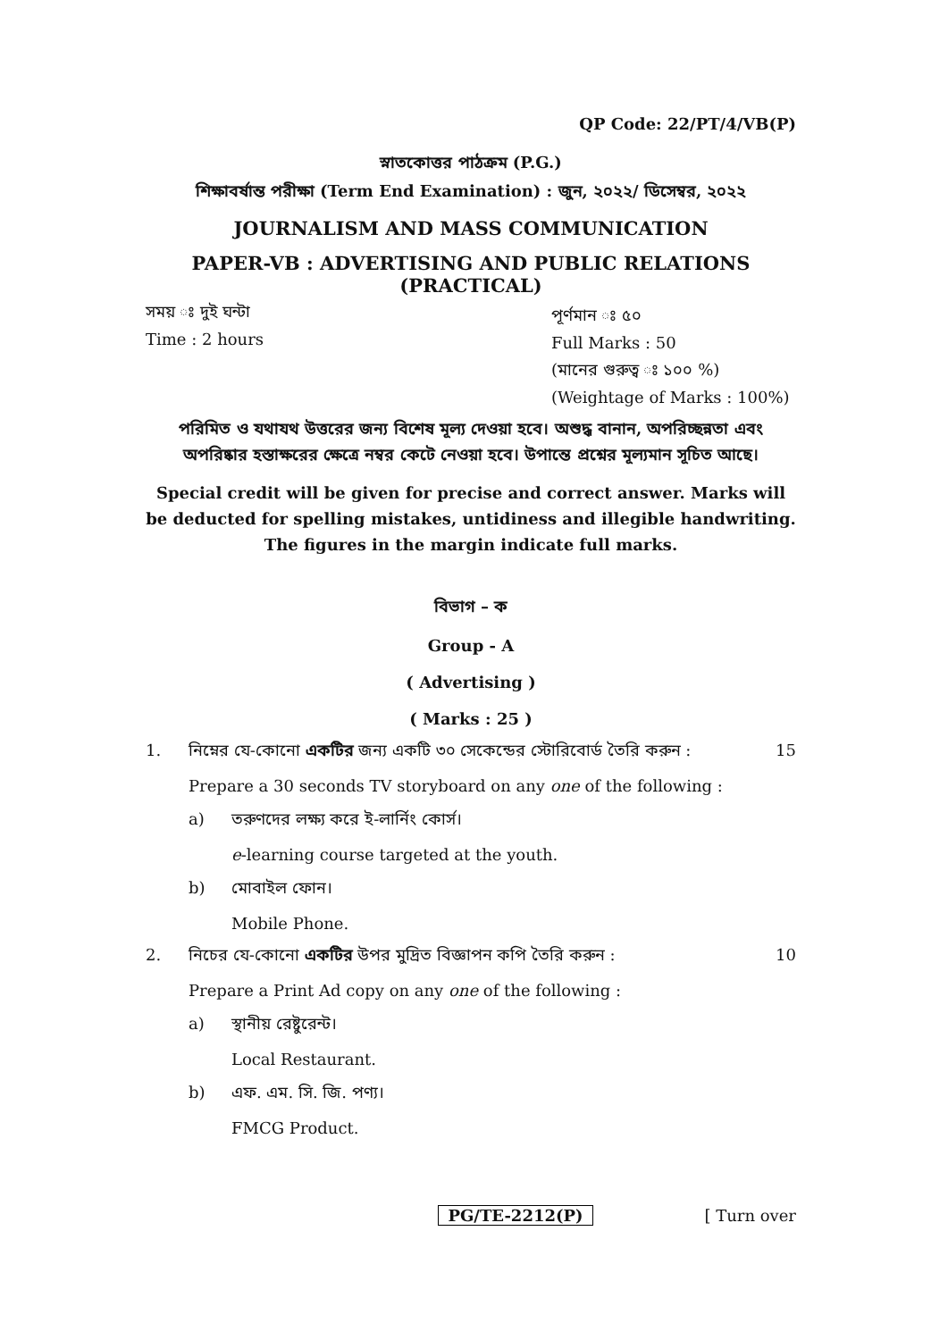QP Code: 22/PT/4/VB(P)
স্নাতকোত্তর পাঠক্রম (P.G.)
শিক্ষাবর্ষান্ত পরীক্ষা (Term End Examination) : জুন, ২০২২/ ডিসেম্বর, ২০২২
JOURNALISM AND MASS COMMUNICATION
PAPER-VB : ADVERTISING AND PUBLIC RELATIONS
(PRACTICAL)
সময় ঃ দুই ঘন্টা
Time : 2 hours
পূর্ণমান ঃ ৫০
Full Marks : 50
(মানের গুরুত্ব ঃ ১০০ %)
(Weightage of Marks : 100%)
পরিমিত ও যথাযথ উত্তরের জন্য বিশেষ মূল্য দেওয়া হবে। অশুদ্ধ বানান, অপরিচ্ছন্নতা এবং অপরিষ্কার হস্তাক্ষরের ক্ষেত্রে নম্বর কেটে নেওয়া হবে। উপান্তে প্রশ্নের মূল্যমান সূচিত আছে।
Special credit will be given for precise and correct answer. Marks will be deducted for spelling mistakes, untidiness and illegible handwriting. The figures in the margin indicate full marks.
বিভাগ – ক
Group - A
( Advertising )
( Marks : 25 )
1. নিম্নের যে-কোনো একটির জন্য একটি ৩০ সেকেন্ডের স্টোরিবোর্ড তৈরি করুন : 15
Prepare a 30 seconds TV storyboard on any one of the following :
a) তরুণদের লক্ষ্য করে ই-লার্নিং কোর্স।
e-learning course targeted at the youth.
b) মোবাইল ফোন।
Mobile Phone.
2. নিচের যে-কোনো একটির উপর মুদ্রিত বিজ্ঞাপন কপি তৈরি করুন : 10
Prepare a Print Ad copy on any one of the following :
a) স্থানীয় রেষ্টুরেন্ট।
Local Restaurant.
b) এফ. এম. সি. জি. পণ্য।
FMCG Product.
PG/TE-2212(P) [ Turn over